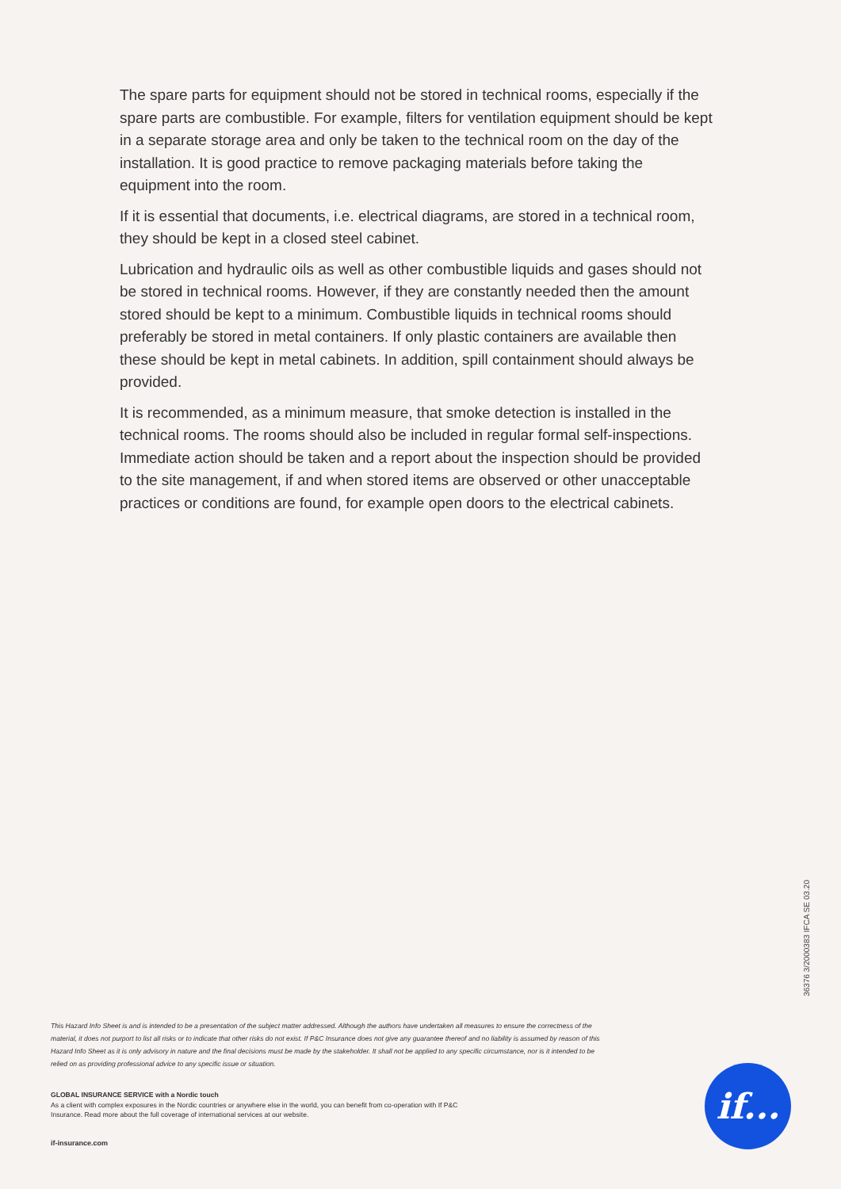The spare parts for equipment should not be stored in technical rooms, especially if the spare parts are combustible. For example, filters for ventilation equipment should be kept in a separate storage area and only be taken to the technical room on the day of the installation. It is good practice to remove packaging materials before taking the equipment into the room.
If it is essential that documents, i.e. electrical diagrams, are stored in a technical room, they should be kept in a closed steel cabinet.
Lubrication and hydraulic oils as well as other combustible liquids and gases should not be stored in technical rooms. However, if they are constantly needed then the amount stored should be kept to a minimum. Combustible liquids in technical rooms should preferably be stored in metal containers. If only plastic containers are available then these should be kept in metal cabinets. In addition, spill containment should always be provided.
It is recommended, as a minimum measure, that smoke detection is installed in the technical rooms. The rooms should also be included in regular formal self-inspections. Immediate action should be taken and a report about the inspection should be provided to the site management, if and when stored items are observed or other unacceptable practices or conditions are found, for example open doors to the electrical cabinets.
36376 3/2000383 IFCA SE 03.20
This Hazard Info Sheet is and is intended to be a presentation of the subject matter addressed. Although the authors have undertaken all measures to ensure the correctness of the material, it does not purport to list all risks or to indicate that other risks do not exist. If P&C Insurance does not give any guarantee thereof and no liability is assumed by reason of this Hazard Info Sheet as it is only advisory in nature and the final decisions must be made by the stakeholder. It shall not be applied to any specific circumstance, nor is it intended to be relied on as providing professional advice to any specific issue or situation.
GLOBAL INSURANCE SERVICE with a Nordic touch
As a client with complex exposures in the Nordic countries or anywhere else in the world, you can benefit from co-operation with If P&C Insurance. Read more about the full coverage of international services at our website.
if-insurance.com
if...